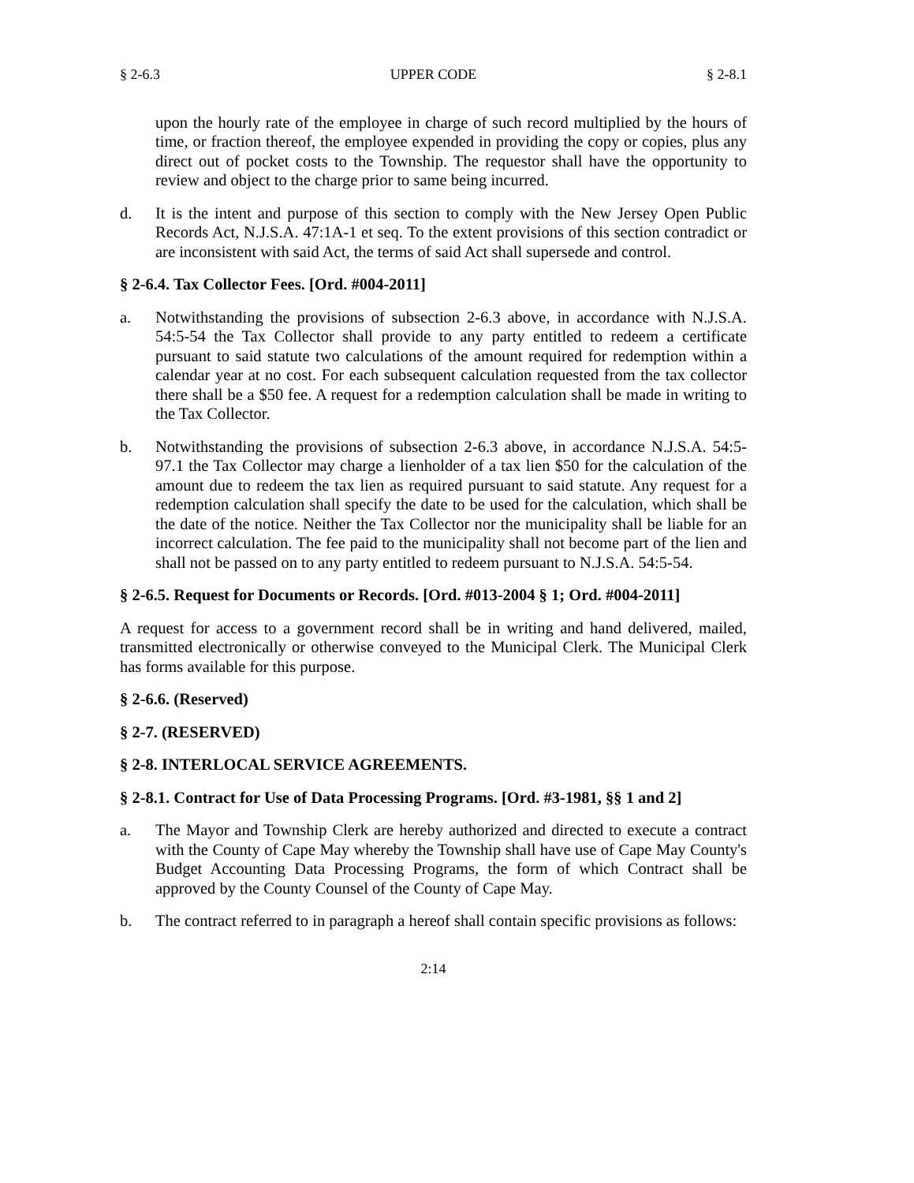§ 2-6.3 UPPER CODE § 2-8.1
upon the hourly rate of the employee in charge of such record multiplied by the hours of time, or fraction thereof, the employee expended in providing the copy or copies, plus any direct out of pocket costs to the Township. The requestor shall have the opportunity to review and object to the charge prior to same being incurred.
d. It is the intent and purpose of this section to comply with the New Jersey Open Public Records Act, N.J.S.A. 47:1A-1 et seq. To the extent provisions of this section contradict or are inconsistent with said Act, the terms of said Act shall supersede and control.
§ 2-6.4. Tax Collector Fees. [Ord. #004-2011]
a. Notwithstanding the provisions of subsection 2-6.3 above, in accordance with N.J.S.A. 54:5-54 the Tax Collector shall provide to any party entitled to redeem a certificate pursuant to said statute two calculations of the amount required for redemption within a calendar year at no cost. For each subsequent calculation requested from the tax collector there shall be a $50 fee. A request for a redemption calculation shall be made in writing to the Tax Collector.
b. Notwithstanding the provisions of subsection 2-6.3 above, in accordance N.J.S.A. 54:5-97.1 the Tax Collector may charge a lienholder of a tax lien $50 for the calculation of the amount due to redeem the tax lien as required pursuant to said statute. Any request for a redemption calculation shall specify the date to be used for the calculation, which shall be the date of the notice. Neither the Tax Collector nor the municipality shall be liable for an incorrect calculation. The fee paid to the municipality shall not become part of the lien and shall not be passed on to any party entitled to redeem pursuant to N.J.S.A. 54:5-54.
§ 2-6.5. Request for Documents or Records. [Ord. #013-2004 § 1; Ord. #004-2011]
A request for access to a government record shall be in writing and hand delivered, mailed, transmitted electronically or otherwise conveyed to the Municipal Clerk. The Municipal Clerk has forms available for this purpose.
§ 2-6.6. (Reserved)
§ 2-7. (RESERVED)
§ 2-8. INTERLOCAL SERVICE AGREEMENTS.
§ 2-8.1. Contract for Use of Data Processing Programs. [Ord. #3-1981, §§ 1 and 2]
a. The Mayor and Township Clerk are hereby authorized and directed to execute a contract with the County of Cape May whereby the Township shall have use of Cape May County's Budget Accounting Data Processing Programs, the form of which Contract shall be approved by the County Counsel of the County of Cape May.
b. The contract referred to in paragraph a hereof shall contain specific provisions as follows:
2:14